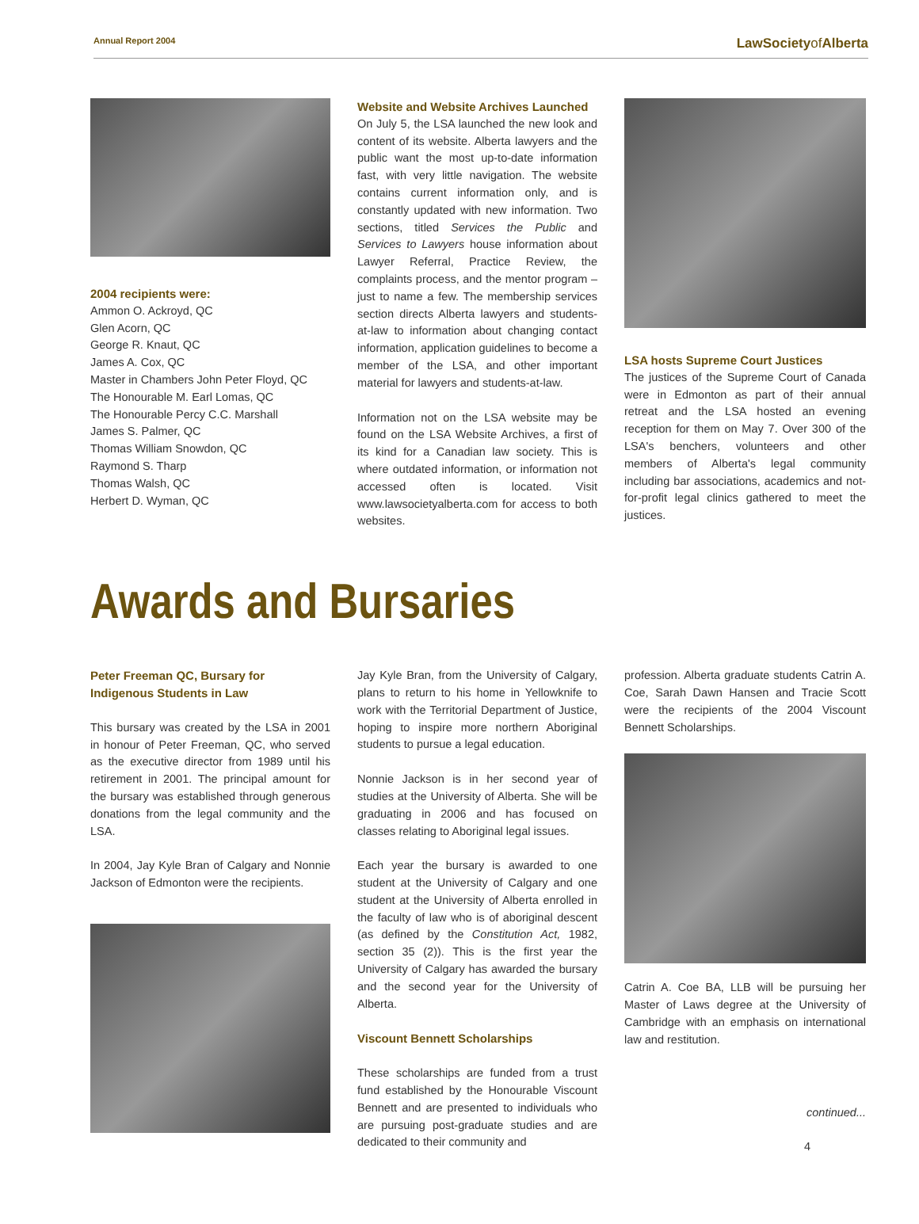Annual Report 2004 LawSocietyof Alberta
2004 recipients were:
Ammon O. Ackroyd, QC
Glen Acorn, QC
George R. Knaut, QC
James A. Cox, QC
Master in Chambers John Peter Floyd, QC
The Honourable M. Earl Lomas, QC
The Honourable Percy C.C. Marshall
James S. Palmer, QC
Thomas William Snowdon, QC
Raymond S. Tharp
Thomas Walsh, QC
Herbert D. Wyman, QC
Website and Website Archives Launched
On July 5, the LSA launched the new look and content of its website. Alberta lawyers and the public want the most up-to-date information fast, with very little navigation. The website contains current information only, and is constantly updated with new information. Two sections, titled Services the Public and Services to Lawyers house information about Lawyer Referral, Practice Review, the complaints process, and the mentor program – just to name a few. The membership services section directs Alberta lawyers and students-at-law to information about changing contact information, application guidelines to become a member of the LSA, and other important material for lawyers and students-at-law.
Information not on the LSA website may be found on the LSA Website Archives, a first of its kind for a Canadian law society. This is where outdated information, or information not accessed often is located. Visit www.lawsocietyalberta.com for access to both websites.
LSA hosts Supreme Court Justices
The justices of the Supreme Court of Canada were in Edmonton as part of their annual retreat and the LSA hosted an evening reception for them on May 7. Over 300 of the LSA's benchers, volunteers and other members of Alberta's legal community including bar associations, academics and not-for-profit legal clinics gathered to meet the justices.
Awards and Bursaries
Peter Freeman QC, Bursary for Indigenous Students in Law
This bursary was created by the LSA in 2001 in honour of Peter Freeman, QC, who served as the executive director from 1989 until his retirement in 2001. The principal amount for the bursary was established through generous donations from the legal community and the LSA.
In 2004, Jay Kyle Bran of Calgary and Nonnie Jackson of Edmonton were the recipients.
Jay Kyle Bran, from the University of Calgary, plans to return to his home in Yellowknife to work with the Territorial Department of Justice, hoping to inspire more northern Aboriginal students to pursue a legal education.
Nonnie Jackson is in her second year of studies at the University of Alberta. She will be graduating in 2006 and has focused on classes relating to Aboriginal legal issues.
Each year the bursary is awarded to one student at the University of Calgary and one student at the University of Alberta enrolled in the faculty of law who is of aboriginal descent (as defined by the Constitution Act, 1982, section 35 (2)). This is the first year the University of Calgary has awarded the bursary and the second year for the University of Alberta.
Viscount Bennett Scholarships
These scholarships are funded from a trust fund established by the Honourable Viscount Bennett and are presented to individuals who are pursuing post-graduate studies and are dedicated to their community and
profession. Alberta graduate students Catrin A. Coe, Sarah Dawn Hansen and Tracie Scott were the recipients of the 2004 Viscount Bennett Scholarships.
Catrin A. Coe BA, LLB will be pursuing her Master of Laws degree at the University of Cambridge with an emphasis on international law and restitution.
continued...
4